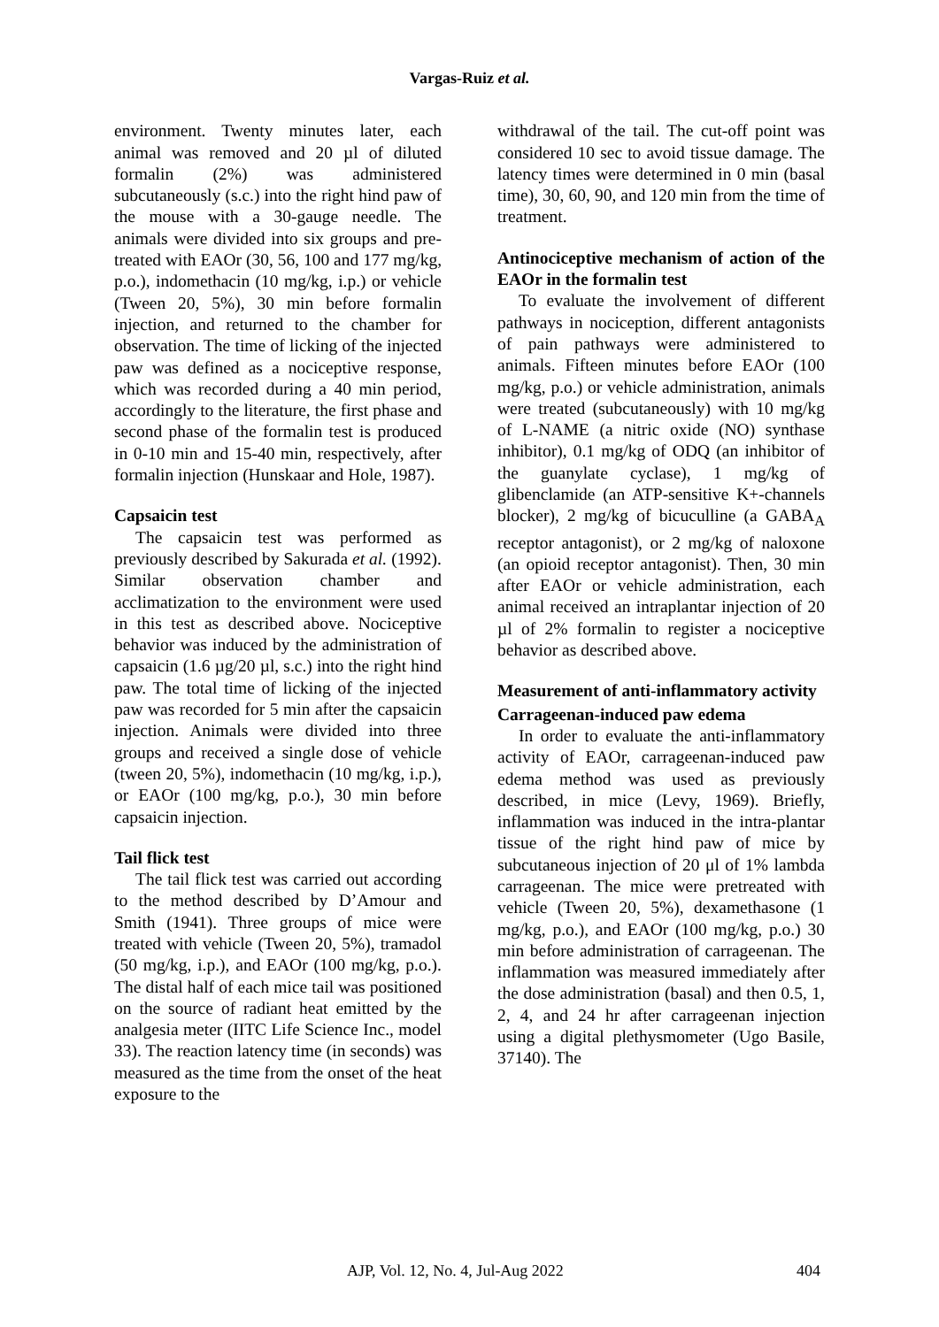Vargas-Ruiz et al.
environment. Twenty minutes later, each animal was removed and 20 µl of diluted formalin (2%) was administered subcutaneously (s.c.) into the right hind paw of the mouse with a 30-gauge needle. The animals were divided into six groups and pre-treated with EAOr (30, 56, 100 and 177 mg/kg, p.o.), indomethacin (10 mg/kg, i.p.) or vehicle (Tween 20, 5%), 30 min before formalin injection, and returned to the chamber for observation. The time of licking of the injected paw was defined as a nociceptive response, which was recorded during a 40 min period, accordingly to the literature, the first phase and second phase of the formalin test is produced in 0-10 min and 15-40 min, respectively, after formalin injection (Hunskaar and Hole, 1987).
Capsaicin test
The capsaicin test was performed as previously described by Sakurada et al. (1992). Similar observation chamber and acclimatization to the environment were used in this test as described above. Nociceptive behavior was induced by the administration of capsaicin (1.6 µg/20 µl, s.c.) into the right hind paw. The total time of licking of the injected paw was recorded for 5 min after the capsaicin injection. Animals were divided into three groups and received a single dose of vehicle (tween 20, 5%), indomethacin (10 mg/kg, i.p.), or EAOr (100 mg/kg, p.o.), 30 min before capsaicin injection.
Tail flick test
The tail flick test was carried out according to the method described by D’Amour and Smith (1941). Three groups of mice were treated with vehicle (Tween 20, 5%), tramadol (50 mg/kg, i.p.), and EAOr (100 mg/kg, p.o.). The distal half of each mice tail was positioned on the source of radiant heat emitted by the analgesia meter (IITC Life Science Inc., model 33). The reaction latency time (in seconds) was measured as the time from the onset of the heat exposure to the
withdrawal of the tail. The cut-off point was considered 10 sec to avoid tissue damage. The latency times were determined in 0 min (basal time), 30, 60, 90, and 120 min from the time of treatment.
Antinociceptive mechanism of action of the EAOr in the formalin test
To evaluate the involvement of different pathways in nociception, different antagonists of pain pathways were administered to animals. Fifteen minutes before EAOr (100 mg/kg, p.o.) or vehicle administration, animals were treated (subcutaneously) with 10 mg/kg of L-NAME (a nitric oxide (NO) synthase inhibitor), 0.1 mg/kg of ODQ (an inhibitor of the guanylate cyclase), 1 mg/kg of glibenclamide (an ATP-sensitive K+-channels blocker), 2 mg/kg of bicuculline (a GABA<sub>A</sub> receptor antagonist), or 2 mg/kg of naloxone (an opioid receptor antagonist). Then, 30 min after EAOr or vehicle administration, each animal received an intraplantar injection of 20 µl of 2% formalin to register a nociceptive behavior as described above.
Measurement of anti-inflammatory activity
Carrageenan-induced paw edema
In order to evaluate the anti-inflammatory activity of EAOr, carrageenan-induced paw edema method was used as previously described, in mice (Levy, 1969). Briefly, inflammation was induced in the intra-plantar tissue of the right hind paw of mice by subcutaneous injection of 20 μl of 1% lambda carrageenan. The mice were pretreated with vehicle (Tween 20, 5%), dexamethasone (1 mg/kg, p.o.), and EAOr (100 mg/kg, p.o.) 30 min before administration of carrageenan. The inflammation was measured immediately after the dose administration (basal) and then 0.5, 1, 2, 4, and 24 hr after carrageenan injection using a digital plethysmometer (Ugo Basile, 37140). The
AJP, Vol. 12, No. 4, Jul-Aug 2022 404